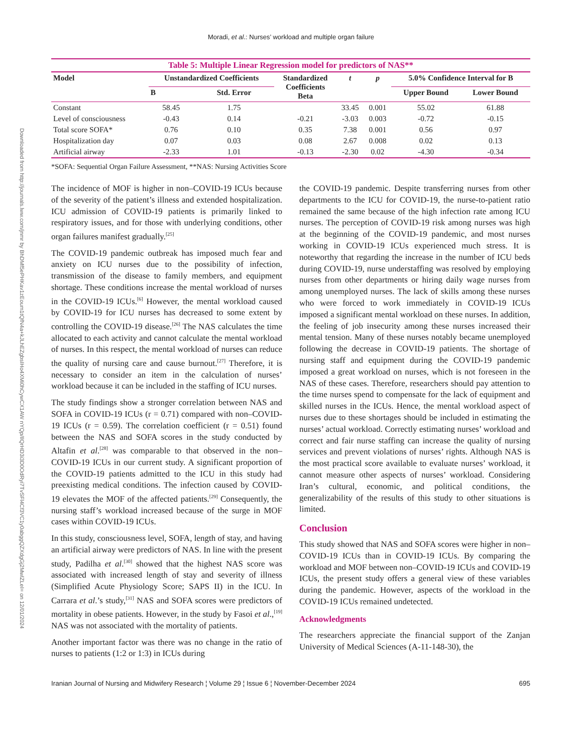Downloaded from http://journals.lww.com/jnmr by BhDMf5ePHKav1zEoum1tQfN4a+kJLhEZgbsIHo4XMi0hCywCX1AW nYQp/IlQrHD3i3D0OdRyi7TvSFl4Cf3VC1y0abggQZXdgGj2MwlZLeI= on 12/01/2024
Moradi, et al.: Nurses’ workload and multiple organ failure
Table 5: Multiple Linear Regression model for predictors of NAS**
| Model | Unstandardized Coefficients | | Standardized Coefficients Beta | t | p | 5.0% Confidence Interval for B | |
| --- | --- | --- | --- | --- | --- | --- | --- |
| | B | Std. Error | | | | Upper Bound | Lower Bound |
| Constant | 58.45 | 1.75 | | 33.45 | 0.001 | 55.02 | 61.88 |
| Level of consciousness | -0.43 | 0.14 | -0.21 | -3.03 | 0.003 | -0.72 | -0.15 |
| Total score SOFA* | 0.76 | 0.10 | 0.35 | 7.38 | 0.001 | 0.56 | 0.97 |
| Hospitalization day | 0.07 | 0.03 | 0.08 | 2.67 | 0.008 | 0.02 | 0.13 |
| Artificial airway | -2.33 | 1.01 | -0.13 | -2.30 | 0.02 | -4.30 | -0.34 |
*SOFA: Sequential Organ Failure Assessment, **NAS: Nursing Activities Score
The incidence of MOF is higher in non–COVID-19 ICUs because of the severity of the patient’s illness and extended hospitalization. ICU admission of COVID-19 patients is primarily linked to respiratory issues, and for those with underlying conditions, other organ failures manifest gradually.<sup>[25]</sup>
The COVID-19 pandemic outbreak has imposed much fear and anxiety on ICU nurses due to the possibility of infection, transmission of the disease to family members, and equipment shortage. These conditions increase the mental workload of nurses in the COVID-19 ICUs.<sup>[6]</sup> However, the mental workload caused by COVID-19 for ICU nurses has decreased to some extent by controlling the COVID-19 disease.<sup>[26]</sup> The NAS calculates the time allocated to each activity and cannot calculate the mental workload of nurses. In this respect, the mental workload of nurses can reduce the quality of nursing care and cause burnout.<sup>[27]</sup> Therefore, it is necessary to consider an item in the calculation of nurses’ workload because it can be included in the staffing of ICU nurses.
The study findings show a stronger correlation between NAS and SOFA in COVID-19 ICUs (r = 0.71) compared with non–COVID-19 ICUs (r = 0.59). The correlation coefficient (r = 0.51) found between the NAS and SOFA scores in the study conducted by Altafin et al.<sup>[28]</sup> was comparable to that observed in the non–COVID-19 ICUs in our current study. A significant proportion of the COVID-19 patients admitted to the ICU in this study had preexisting medical conditions. The infection caused by COVID-19 elevates the MOF of the affected patients.<sup>[29]</sup> Consequently, the nursing staff’s workload increased because of the surge in MOF cases within COVID-19 ICUs.
In this study, consciousness level, SOFA, length of stay, and having an artificial airway were predictors of NAS. In line with the present study, Padilha et al.<sup>[30]</sup> showed that the highest NAS score was associated with increased length of stay and severity of illness (Simplified Acute Physiology Score; SAPS II) in the ICU. In Carrara et al.’s study,<sup>[31]</sup> NAS and SOFA scores were predictors of mortality in obese patients. However, in the study by Fasoi et al.,<sup>[19]</sup> NAS was not associated with the mortality of patients.
Another important factor was there was no change in the ratio of nurses to patients (1:2 or 1:3) in ICUs during
the COVID-19 pandemic. Despite transferring nurses from other departments to the ICU for COVID-19, the nurse-to-patient ratio remained the same because of the high infection rate among ICU nurses. The perception of COVID-19 risk among nurses was high at the beginning of the COVID-19 pandemic, and most nurses working in COVID-19 ICUs experienced much stress. It is noteworthy that regarding the increase in the number of ICU beds during COVID-19, nurse understaffing was resolved by employing nurses from other departments or hiring daily wage nurses from among unemployed nurses. The lack of skills among these nurses who were forced to work immediately in COVID-19 ICUs imposed a significant mental workload on these nurses. In addition, the feeling of job insecurity among these nurses increased their mental tension. Many of these nurses notably became unemployed following the decrease in COVID-19 patients. The shortage of nursing staff and equipment during the COVID-19 pandemic imposed a great workload on nurses, which is not foreseen in the NAS of these cases. Therefore, researchers should pay attention to the time nurses spend to compensate for the lack of equipment and skilled nurses in the ICUs. Hence, the mental workload aspect of nurses due to these shortages should be included in estimating the nurses’ actual workload. Correctly estimating nurses’ workload and correct and fair nurse staffing can increase the quality of nursing services and prevent violations of nurses’ rights. Although NAS is the most practical score available to evaluate nurses’ workload, it cannot measure other aspects of nurses’ workload. Considering Iran’s cultural, economic, and political conditions, the generalizability of the results of this study to other situations is limited.
Conclusion
This study showed that NAS and SOFA scores were higher in non–COVID-19 ICUs than in COVID-19 ICUs. By comparing the workload and MOF between non–COVID-19 ICUs and COVID-19 ICUs, the present study offers a general view of these variables during the pandemic. However, aspects of the workload in the COVID-19 ICUs remained undetected.
Acknowledgments
The researchers appreciate the financial support of the Zanjan University of Medical Sciences (A-11-148-30), the
Iranian Journal of Nursing and Midwifery Research ¦ Volume 29 ¦ Issue 6 ¦ November-December 2024 695